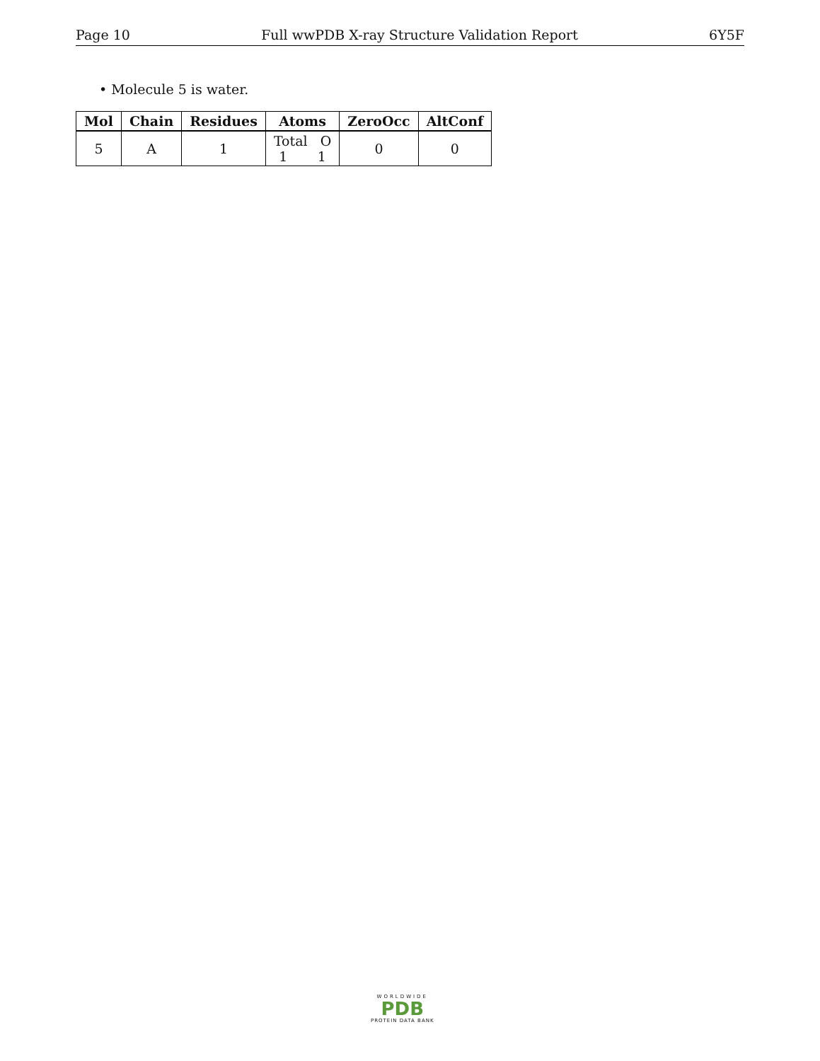Page 10 Full wwPDB X-ray Structure Validation Report 6Y5F
• Molecule 5 is water.
| Mol | Chain | Residues | Atoms | ZeroOcc | AltConf |
| --- | --- | --- | --- | --- | --- |
| 5 | A | 1 | Total O 1 1 | 0 | 0 |
WORLDWIDE
PDB
PROTEIN DATA BANK